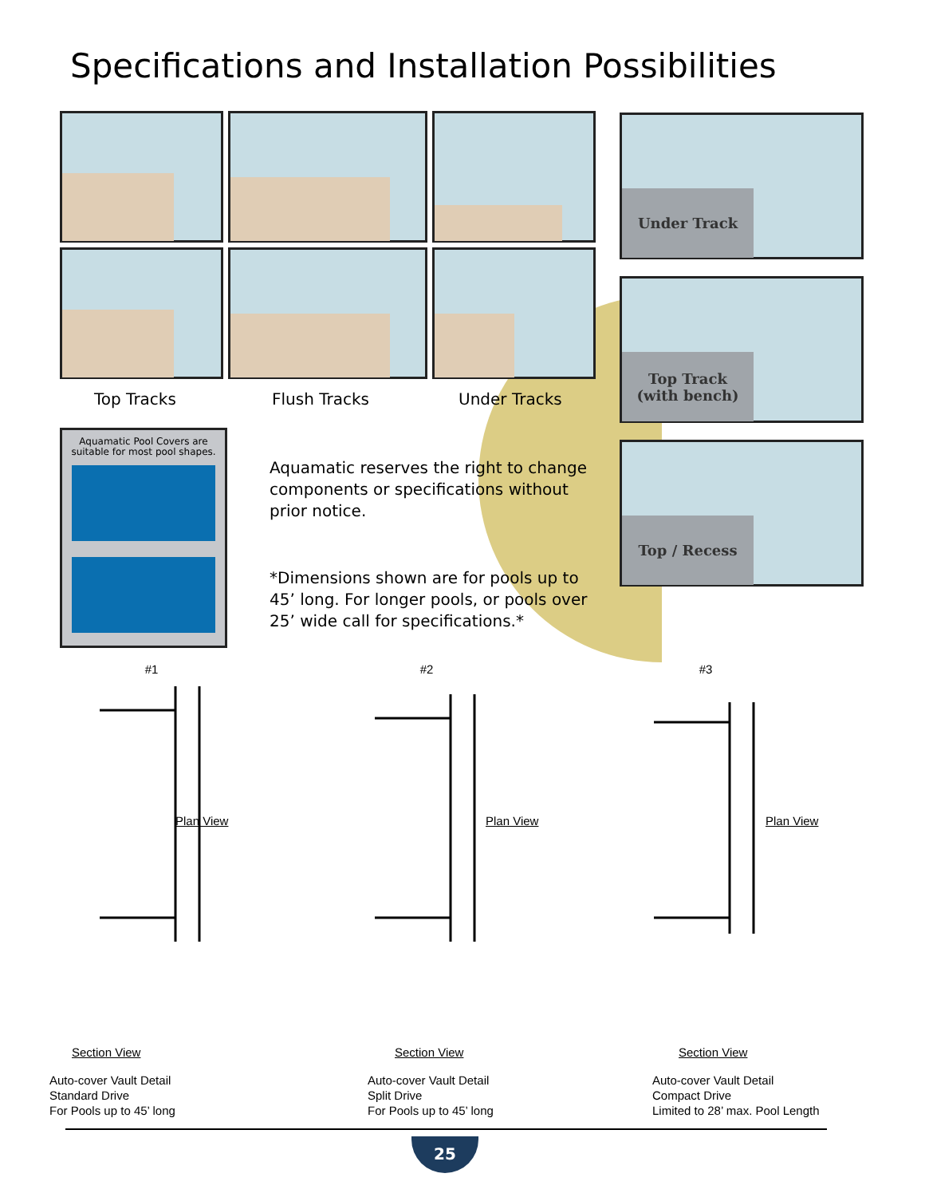Specifications and Installation Possibilities
Top Tracks Flush Tracks Under Tracks
Under Track
Top Track
(with bench)
Top / Recess
Aquamatic Pool Covers are suitable for most pool shapes.
Aquamatic reserves the right to change components or specifications without prior notice.
*Dimensions shown are for pools up to 45’ long. For longer pools, or pools over 25’ wide call for specifications.*
#1
Plan View
Section View
Auto-cover Vault Detail
Standard Drive
For Pools up to 45’ long
#2
Plan View
Section View
Auto-cover Vault Detail
Split Drive
For Pools up to 45’ long
#3
Plan View
Section View
Auto-cover Vault Detail
Compact Drive
Limited to 28’ max. Pool Length
25